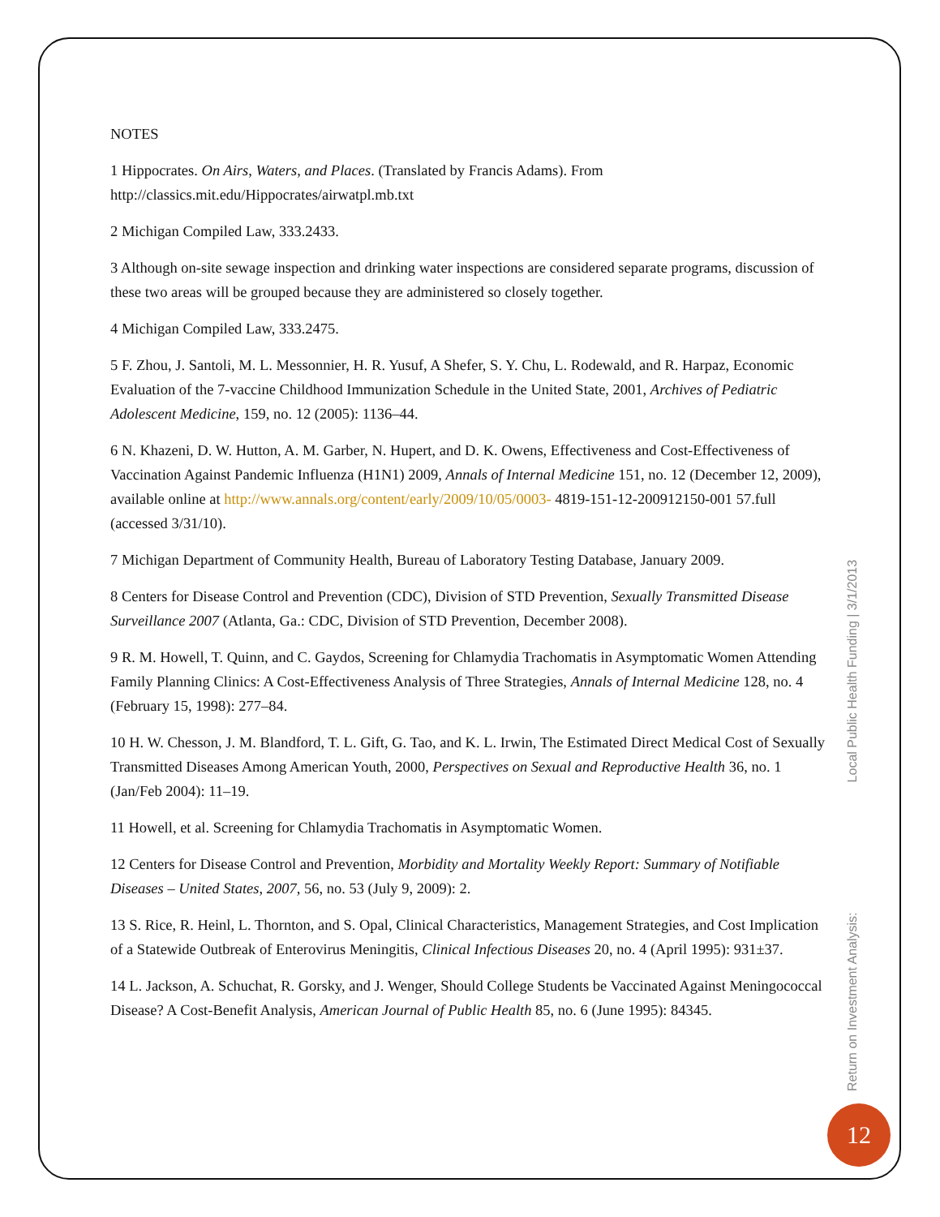NOTES
1 Hippocrates. On Airs, Waters, and Places. (Translated by Francis Adams). From http://classics.mit.edu/Hippocrates/airwatpl.mb.txt
2 Michigan Compiled Law, 333.2433.
3 Although on-site sewage inspection and drinking water inspections are considered separate programs, discussion of these two areas will be grouped because they are administered so closely together.
4 Michigan Compiled Law, 333.2475.
5 F. Zhou, J. Santoli, M. L. Messonnier, H. R. Yusuf, A Shefer, S. Y. Chu, L. Rodewald, and R. Harpaz, Economic Evaluation of the 7-vaccine Childhood Immunization Schedule in the United State, 2001, Archives of Pediatric Adolescent Medicine, 159, no. 12 (2005): 1136–44.
6 N. Khazeni, D. W. Hutton, A. M. Garber, N. Hupert, and D. K. Owens, Effectiveness and Cost-Effectiveness of Vaccination Against Pandemic Influenza (H1N1) 2009, Annals of Internal Medicine 151, no. 12 (December 12, 2009), available online at http://www.annals.org/content/early/2009/10/05/0003- 4819-151-12-200912150-001 57.full (accessed 3/31/10).
7 Michigan Department of Community Health, Bureau of Laboratory Testing Database, January 2009.
8 Centers for Disease Control and Prevention (CDC), Division of STD Prevention, Sexually Transmitted Disease Surveillance 2007 (Atlanta, Ga.: CDC, Division of STD Prevention, December 2008).
9 R. M. Howell, T. Quinn, and C. Gaydos, Screening for Chlamydia Trachomatis in Asymptomatic Women Attending Family Planning Clinics: A Cost-Effectiveness Analysis of Three Strategies, Annals of Internal Medicine 128, no. 4 (February 15, 1998): 277–84.
10 H. W. Chesson, J. M. Blandford, T. L. Gift, G. Tao, and K. L. Irwin, The Estimated Direct Medical Cost of Sexually Transmitted Diseases Among American Youth, 2000, Perspectives on Sexual and Reproductive Health 36, no. 1 (Jan/Feb 2004): 11–19.
11 Howell, et al. Screening for Chlamydia Trachomatis in Asymptomatic Women.
12 Centers for Disease Control and Prevention, Morbidity and Mortality Weekly Report: Summary of Notifiable Diseases – United States, 2007, 56, no. 53 (July 9, 2009): 2.
13 S. Rice, R. Heinl, L. Thornton, and S. Opal, Clinical Characteristics, Management Strategies, and Cost Implication of a Statewide Outbreak of Enterovirus Meningitis, Clinical Infectious Diseases 20, no. 4 (April 1995): 931±37.
14 L. Jackson, A. Schuchat, R. Gorsky, and J. Wenger, Should College Students be Vaccinated Against Meningococcal Disease? A Cost-Benefit Analysis, American Journal of Public Health 85, no. 6 (June 1995): 84345.
Return on Investment Analysis: Local Public Health Funding | 3/1/2013
12